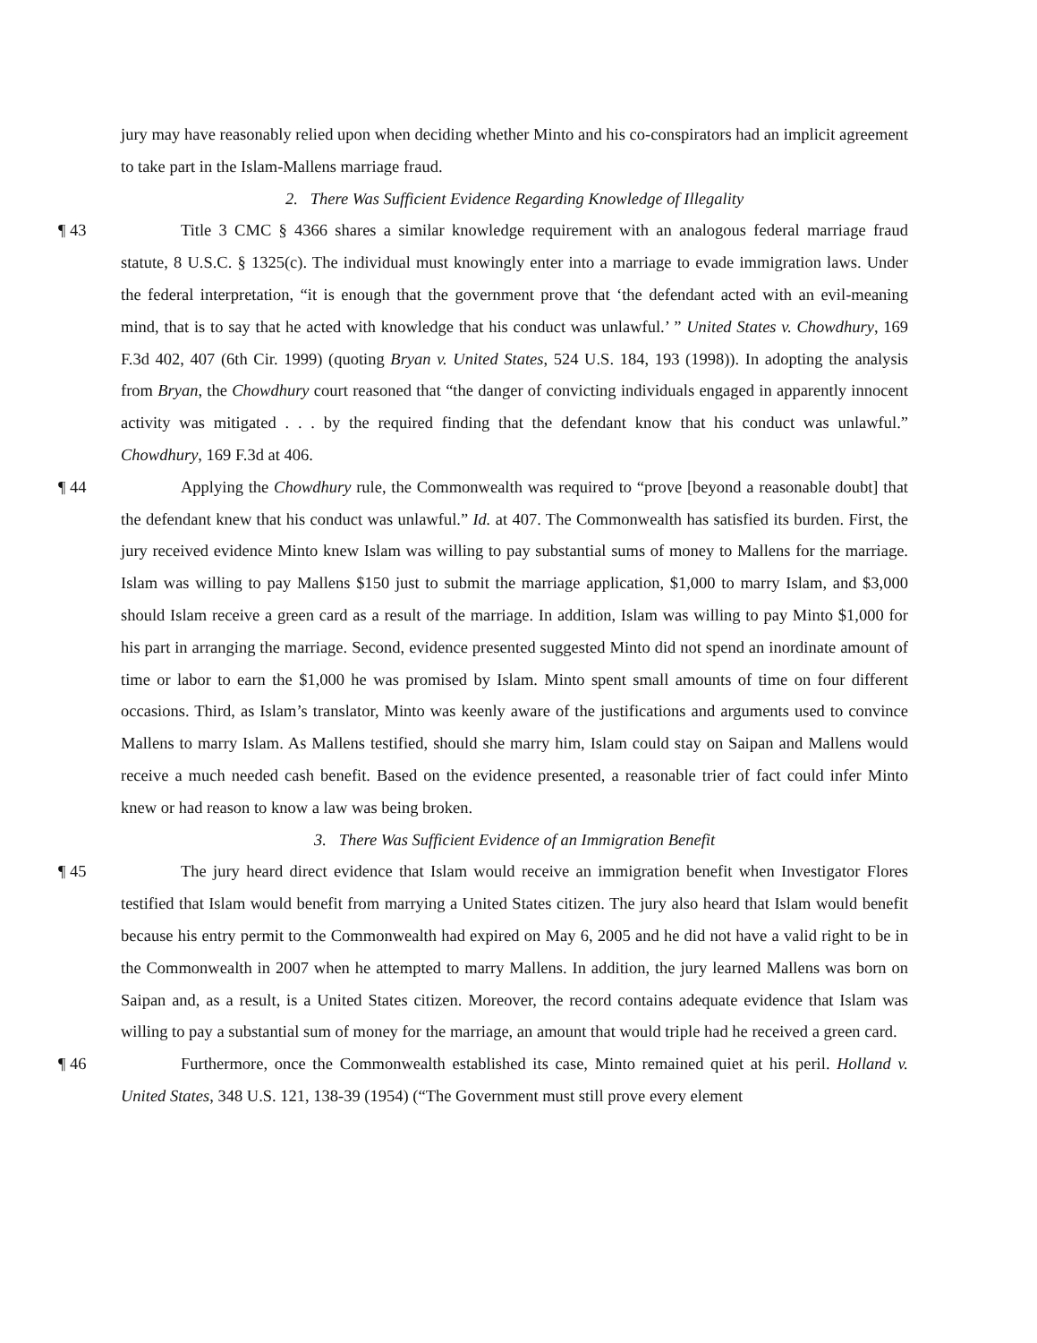jury may have reasonably relied upon when deciding whether Minto and his co-conspirators had an implicit agreement to take part in the Islam-Mallens marriage fraud.
2. There Was Sufficient Evidence Regarding Knowledge of Illegality
¶ 43 Title 3 CMC § 4366 shares a similar knowledge requirement with an analogous federal marriage fraud statute, 8 U.S.C. § 1325(c). The individual must knowingly enter into a marriage to evade immigration laws. Under the federal interpretation, “it is enough that the government prove that ‘the defendant acted with an evil-meaning mind, that is to say that he acted with knowledge that his conduct was unlawful.’ ” United States v. Chowdhury, 169 F.3d 402, 407 (6th Cir. 1999) (quoting Bryan v. United States, 524 U.S. 184, 193 (1998)). In adopting the analysis from Bryan, the Chowdhury court reasoned that “the danger of convicting individuals engaged in apparently innocent activity was mitigated . . . by the required finding that the defendant know that his conduct was unlawful.” Chowdhury, 169 F.3d at 406.
¶ 44 Applying the Chowdhury rule, the Commonwealth was required to “prove [beyond a reasonable doubt] that the defendant knew that his conduct was unlawful.” Id. at 407. The Commonwealth has satisfied its burden. First, the jury received evidence Minto knew Islam was willing to pay substantial sums of money to Mallens for the marriage. Islam was willing to pay Mallens $150 just to submit the marriage application, $1,000 to marry Islam, and $3,000 should Islam receive a green card as a result of the marriage. In addition, Islam was willing to pay Minto $1,000 for his part in arranging the marriage. Second, evidence presented suggested Minto did not spend an inordinate amount of time or labor to earn the $1,000 he was promised by Islam. Minto spent small amounts of time on four different occasions. Third, as Islam’s translator, Minto was keenly aware of the justifications and arguments used to convince Mallens to marry Islam. As Mallens testified, should she marry him, Islam could stay on Saipan and Mallens would receive a much needed cash benefit. Based on the evidence presented, a reasonable trier of fact could infer Minto knew or had reason to know a law was being broken.
3. There Was Sufficient Evidence of an Immigration Benefit
¶ 45 The jury heard direct evidence that Islam would receive an immigration benefit when Investigator Flores testified that Islam would benefit from marrying a United States citizen. The jury also heard that Islam would benefit because his entry permit to the Commonwealth had expired on May 6, 2005 and he did not have a valid right to be in the Commonwealth in 2007 when he attempted to marry Mallens. In addition, the jury learned Mallens was born on Saipan and, as a result, is a United States citizen. Moreover, the record contains adequate evidence that Islam was willing to pay a substantial sum of money for the marriage, an amount that would triple had he received a green card.
¶ 46 Furthermore, once the Commonwealth established its case, Minto remained quiet at his peril. Holland v. United States, 348 U.S. 121, 138-39 (1954) (“The Government must still prove every element